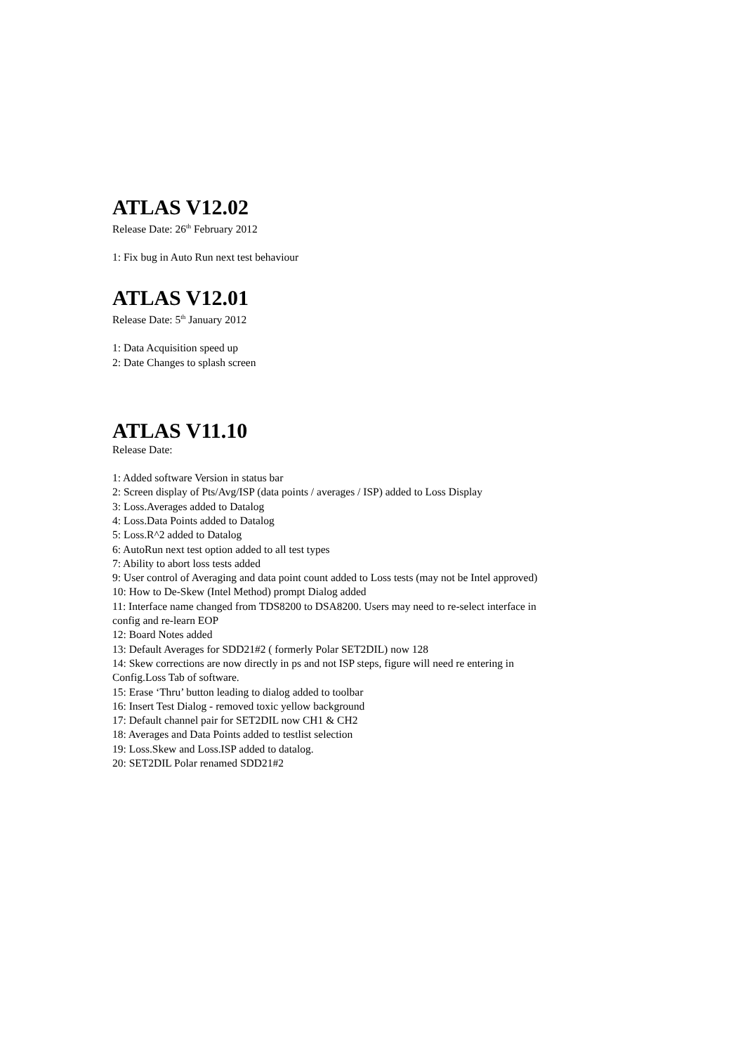ATLAS V12.02
Release Date: 26<sup>th</sup> February 2012
1: Fix bug in Auto Run next test behaviour
ATLAS V12.01
Release Date: 5<sup>th</sup> January 2012
1: Data Acquisition speed up
2: Date Changes to splash screen
ATLAS V11.10
Release Date:
1: Added software Version in status bar
2: Screen display of Pts/Avg/ISP (data points / averages / ISP) added to Loss Display
3: Loss.Averages added to Datalog
4: Loss.Data Points added to Datalog
5: Loss.R^2 added to Datalog
6: AutoRun next test option added to all test types
7: Ability to abort loss tests added
9: User control of Averaging and data point count added to Loss tests (may not be Intel approved)
10: How to De-Skew (Intel Method) prompt Dialog added
11: Interface name changed from TDS8200 to DSA8200. Users may need to re-select interface in
config and re-learn EOP
12: Board Notes added
13: Default Averages for SDD21#2 ( formerly Polar SET2DIL) now 128
14: Skew corrections are now directly in ps and not ISP steps, figure will need re entering in
Config.Loss Tab of software.
15: Erase ‘Thru’ button leading to dialog added to toolbar
16: Insert Test Dialog - removed toxic yellow background
17: Default channel pair for SET2DIL now CH1 & CH2
18: Averages and Data Points added to testlist selection
19: Loss.Skew and Loss.ISP added to datalog.
20: SET2DIL Polar renamed SDD21#2